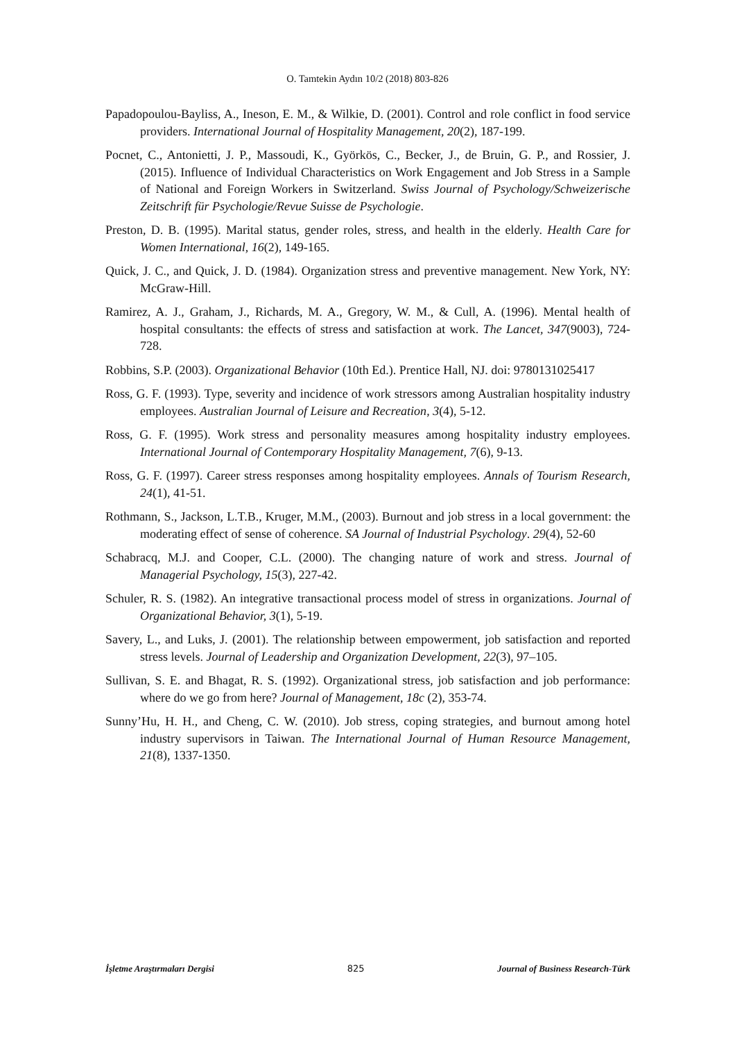O. Tamtekin Aydın 10/2 (2018) 803-826
Papadopoulou-Bayliss, A., Ineson, E. M., & Wilkie, D. (2001). Control and role conflict in food service providers. International Journal of Hospitality Management, 20(2), 187-199.
Pocnet, C., Antonietti, J. P., Massoudi, K., Györkös, C., Becker, J., de Bruin, G. P., and Rossier, J. (2015). Influence of Individual Characteristics on Work Engagement and Job Stress in a Sample of National and Foreign Workers in Switzerland. Swiss Journal of Psychology/Schweizerische Zeitschrift für Psychologie/Revue Suisse de Psychologie.
Preston, D. B. (1995). Marital status, gender roles, stress, and health in the elderly. Health Care for Women International, 16(2), 149-165.
Quick, J. C., and Quick, J. D. (1984). Organization stress and preventive management. New York, NY: McGraw-Hill.
Ramirez, A. J., Graham, J., Richards, M. A., Gregory, W. M., & Cull, A. (1996). Mental health of hospital consultants: the effects of stress and satisfaction at work. The Lancet, 347(9003), 724-728.
Robbins, S.P. (2003). Organizational Behavior (10th Ed.). Prentice Hall, NJ. doi: 9780131025417
Ross, G. F. (1993). Type, severity and incidence of work stressors among Australian hospitality industry employees. Australian Journal of Leisure and Recreation, 3(4), 5-12.
Ross, G. F. (1995). Work stress and personality measures among hospitality industry employees. International Journal of Contemporary Hospitality Management, 7(6), 9-13.
Ross, G. F. (1997). Career stress responses among hospitality employees. Annals of Tourism Research, 24(1), 41-51.
Rothmann, S., Jackson, L.T.B., Kruger, M.M., (2003). Burnout and job stress in a local government: the moderating effect of sense of coherence. SA Journal of Industrial Psychology. 29(4), 52-60
Schabracq, M.J. and Cooper, C.L. (2000). The changing nature of work and stress. Journal of Managerial Psychology, 15(3), 227-42.
Schuler, R. S. (1982). An integrative transactional process model of stress in organizations. Journal of Organizational Behavior, 3(1), 5-19.
Savery, L., and Luks, J. (2001). The relationship between empowerment, job satisfaction and reported stress levels. Journal of Leadership and Organization Development, 22(3), 97–105.
Sullivan, S. E. and Bhagat, R. S. (1992). Organizational stress, job satisfaction and job performance: where do we go from here? Journal of Management, 18c (2), 353-74.
Sunny’Hu, H. H., and Cheng, C. W. (2010). Job stress, coping strategies, and burnout among hotel industry supervisors in Taiwan. The International Journal of Human Resource Management, 21(8), 1337-1350.
İşletme Araştırmaları Dergisi 825 Journal of Business Research-Türk